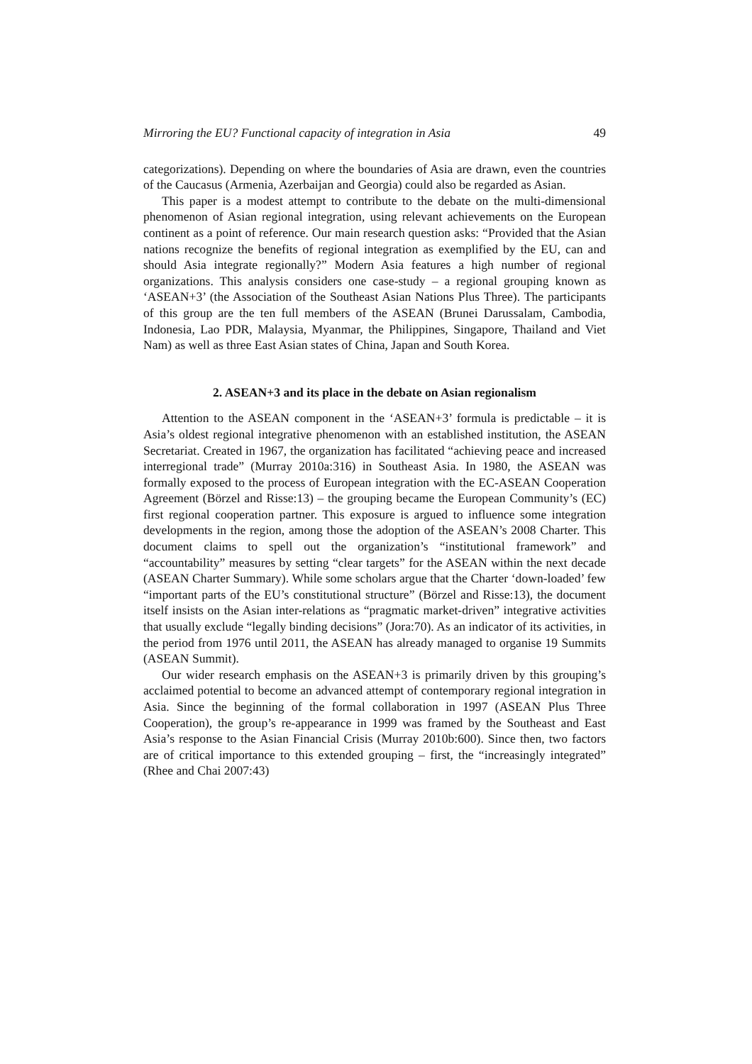Mirroring the EU? Functional capacity of integration in Asia 49
categorizations). Depending on where the boundaries of Asia are drawn, even the countries of the Caucasus (Armenia, Azerbaijan and Georgia) could also be regarded as Asian.
This paper is a modest attempt to contribute to the debate on the multi-dimensional phenomenon of Asian regional integration, using relevant achievements on the European continent as a point of reference. Our main research question asks: “Provided that the Asian nations recognize the benefits of regional integration as exemplified by the EU, can and should Asia integrate regionally?” Modern Asia features a high number of regional organizations. This analysis considers one case-study – a regional grouping known as ‘ASEAN+3’ (the Association of the Southeast Asian Nations Plus Three). The participants of this group are the ten full members of the ASEAN (Brunei Darussalam, Cambodia, Indonesia, Lao PDR, Malaysia, Myanmar, the Philippines, Singapore, Thailand and Viet Nam) as well as three East Asian states of China, Japan and South Korea.
2. ASEAN+3 and its place in the debate on Asian regionalism
Attention to the ASEAN component in the ‘ASEAN+3’ formula is predictable – it is Asia’s oldest regional integrative phenomenon with an established institution, the ASEAN Secretariat. Created in 1967, the organization has facilitated “achieving peace and increased interregional trade” (Murray 2010a:316) in Southeast Asia. In 1980, the ASEAN was formally exposed to the process of European integration with the EC-ASEAN Cooperation Agreement (Börzel and Risse:13) – the grouping became the European Community’s (EC) first regional cooperation partner. This exposure is argued to influence some integration developments in the region, among those the adoption of the ASEAN’s 2008 Charter. This document claims to spell out the organization’s “institutional framework” and “accountability” measures by setting “clear targets” for the ASEAN within the next decade (ASEAN Charter Summary). While some scholars argue that the Charter ‘down-loaded’ few “important parts of the EU’s constitutional structure” (Börzel and Risse:13), the document itself insists on the Asian inter-relations as “pragmatic market-driven” integrative activities that usually exclude “legally binding decisions” (Jora:70). As an indicator of its activities, in the period from 1976 until 2011, the ASEAN has already managed to organise 19 Summits (ASEAN Summit).
Our wider research emphasis on the ASEAN+3 is primarily driven by this grouping’s acclaimed potential to become an advanced attempt of contemporary regional integration in Asia. Since the beginning of the formal collaboration in 1997 (ASEAN Plus Three Cooperation), the group’s re-appearance in 1999 was framed by the Southeast and East Asia’s response to the Asian Financial Crisis (Murray 2010b:600). Since then, two factors are of critical importance to this extended grouping – first, the “increasingly integrated” (Rhee and Chai 2007:43)